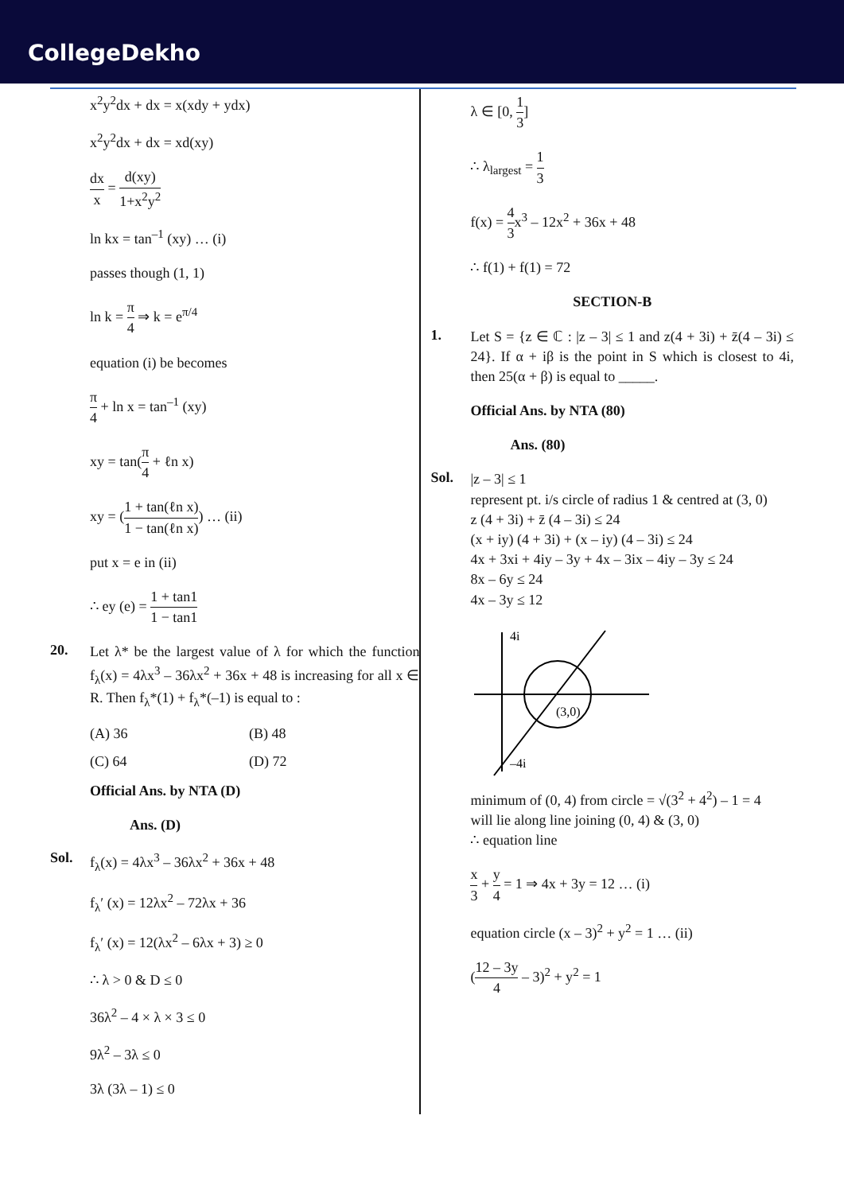CollegeDekho
x<sup>2</sup>y<sup>2</sup>dx + dx = x(xdy + ydx)
x<sup>2</sup>y<sup>2</sup>dx + dx = xd(xy)
dx x = d(xy) 1+x<sup>2</sup>y<sup>2</sup>
ln kx = tan<sup>–1</sup> (xy) … (i)
passes though (1, 1)
ln k = π 4 ⇒ k = e<sup>π/4</sup>
equation (i) be becomes
π 4 + ln x = tan<sup>–1</sup> (xy)
xy = tan(π 4 + ℓn x)
xy = (1 + tan(ℓn x) 1 − tan(ℓn x)) … (ii)
put x = e in (ii)
∴ ey (e) = 1 + tan1 1 − tan1
20.
Let λ* be the largest value of λ for which the function f<sub>λ</sub>(x) = 4λx<sup>3</sup> – 36λx<sup>2</sup> + 36x + 48 is increasing for all x ∈ R. Then f<sub>λ</sub>*(1) + f<sub>λ</sub>*(–1) is equal to :
(A) 36 (B) 48 (C) 64 (D) 72
Official Ans. by NTA (D)
Ans. (D)
Sol.
f<sub>λ</sub>(x) = 4λx<sup>3</sup> – 36λx<sup>2</sup> + 36x + 48
f<sub>λ</sub>′ (x) = 12λx<sup>2</sup> – 72λx + 36
f<sub>λ</sub>′ (x) = 12(λx<sup>2</sup> – 6λx + 3) ≥ 0
∴ λ > 0 & D ≤ 0
36λ<sup>2</sup> – 4 × λ × 3 ≤ 0
9λ<sup>2</sup> – 3λ ≤ 0
3λ (3λ – 1) ≤ 0
λ ∈ [0, 1 3]
∴ λ<sub>largest</sub> = 1 3
f(x) = 4 3x<sup>3</sup> – 12x<sup>2</sup> + 36x + 48
∴ f(1) + f(1) = 72
SECTION-B
1.
Let S = {z ∈ ℂ : |z – 3| ≤ 1 and z(4 + 3i) + z̄(4 – 3i) ≤ 24}. If α + iβ is the point in S which is closest to 4i, then 25(α + β) is equal to _____.
Official Ans. by NTA (80)
Ans. (80)
Sol.
|z – 3| ≤ 1
represent pt. i/s circle of radius 1 & centred at (3, 0)
z (4 + 3i) + z̄ (4 – 3i) ≤ 24
(x + iy) (4 + 3i) + (x – iy) (4 – 3i) ≤ 24
4x + 3xi + 4iy – 3y + 4x – 3ix – 4iy – 3y ≤ 24
8x – 6y ≤ 24
4x – 3y ≤ 12
4i
–4i
(3,0)
minimum of (0, 4) from circle = √(3<sup>2</sup> + 4<sup>2</sup>) – 1 = 4
will lie along line joining (0, 4) & (3, 0)
∴ equation line
x 3 + y 4 = 1 ⇒ 4x + 3y = 12 … (i)
equation circle (x – 3)<sup>2</sup> + y<sup>2</sup> = 1 … (ii)
(12 – 3y 4 – 3)<sup>2</sup> + y<sup>2</sup> = 1